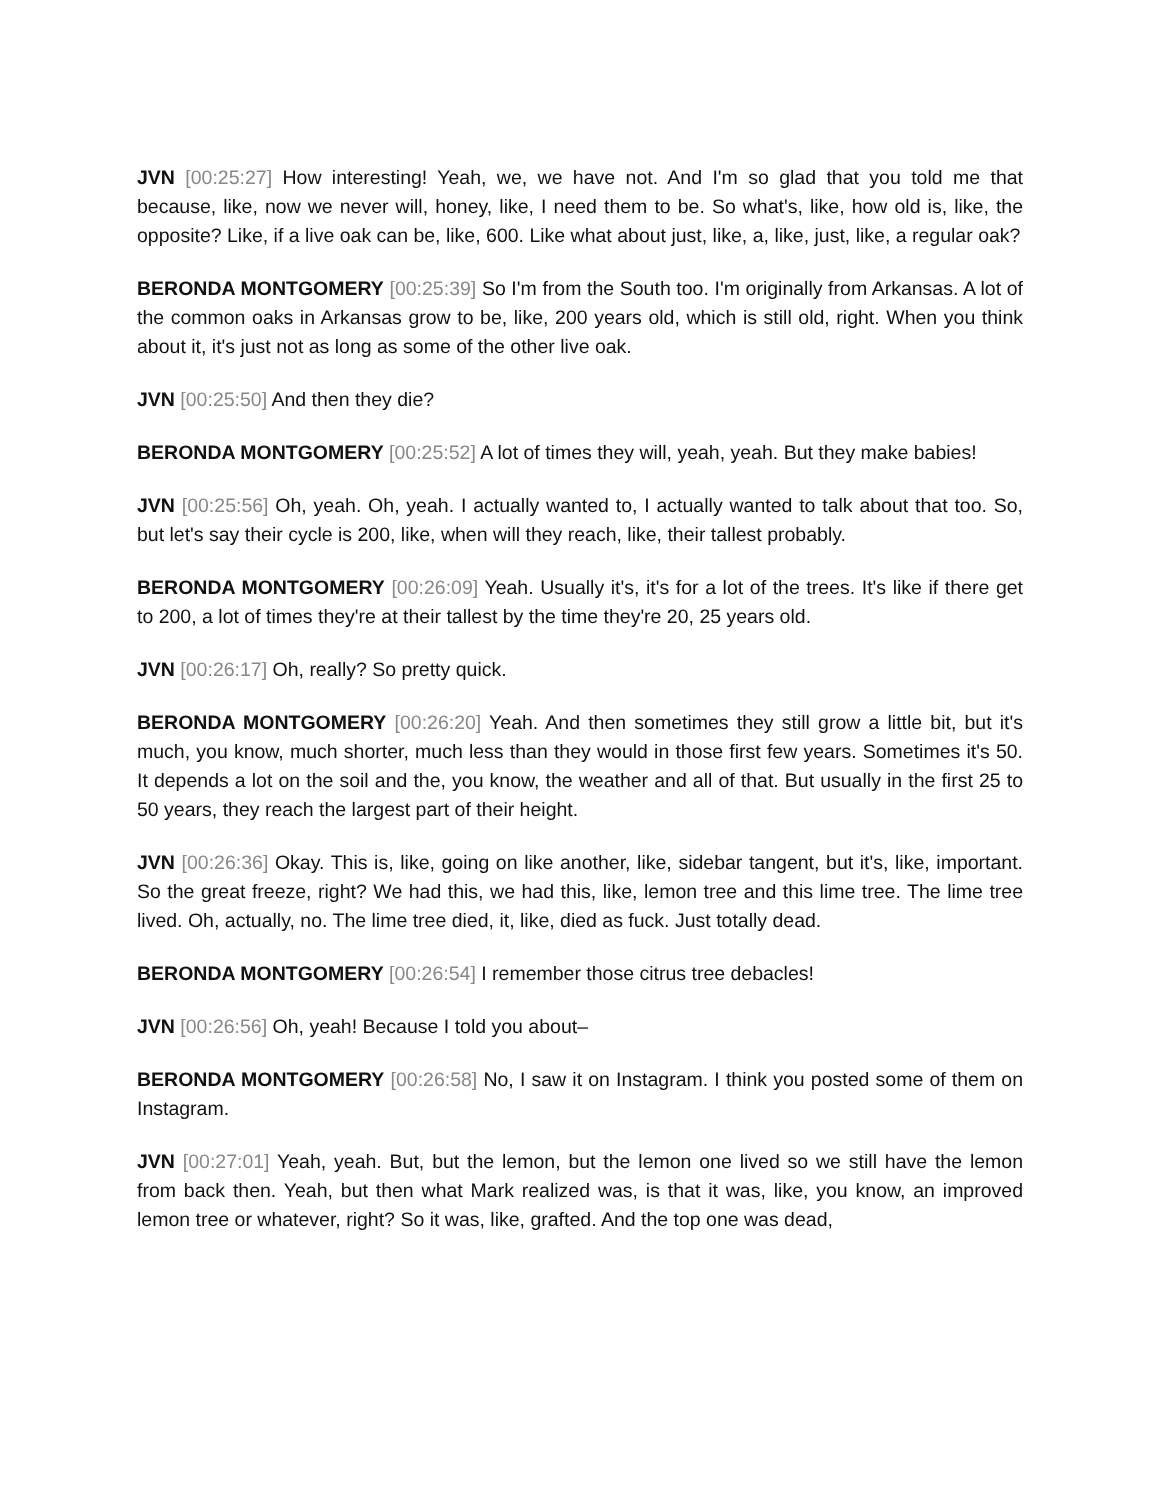JVN [00:25:27] How interesting! Yeah, we, we have not. And I'm so glad that you told me that because, like, now we never will, honey, like, I need them to be. So what's, like, how old is, like, the opposite? Like, if a live oak can be, like, 600. Like what about just, like, a, like, just, like, a regular oak?
BERONDA MONTGOMERY [00:25:39] So I'm from the South too. I'm originally from Arkansas. A lot of the common oaks in Arkansas grow to be, like, 200 years old, which is still old, right. When you think about it, it's just not as long as some of the other live oak.
JVN [00:25:50] And then they die?
BERONDA MONTGOMERY [00:25:52] A lot of times they will, yeah, yeah. But they make babies!
JVN [00:25:56] Oh, yeah. Oh, yeah. I actually wanted to, I actually wanted to talk about that too. So, but let's say their cycle is 200, like, when will they reach, like, their tallest probably.
BERONDA MONTGOMERY [00:26:09] Yeah. Usually it's, it's for a lot of the trees. It's like if there get to 200, a lot of times they're at their tallest by the time they're 20, 25 years old.
JVN [00:26:17] Oh, really? So pretty quick.
BERONDA MONTGOMERY [00:26:20] Yeah. And then sometimes they still grow a little bit, but it's much, you know, much shorter, much less than they would in those first few years. Sometimes it's 50. It depends a lot on the soil and the, you know, the weather and all of that. But usually in the first 25 to 50 years, they reach the largest part of their height.
JVN [00:26:36] Okay. This is, like, going on like another, like, sidebar tangent, but it's, like, important. So the great freeze, right? We had this, we had this, like, lemon tree and this lime tree. The lime tree lived. Oh, actually, no. The lime tree died, it, like, died as fuck. Just totally dead.
BERONDA MONTGOMERY [00:26:54] I remember those citrus tree debacles!
JVN [00:26:56] Oh, yeah! Because I told you about–
BERONDA MONTGOMERY [00:26:58] No, I saw it on Instagram. I think you posted some of them on Instagram.
JVN [00:27:01] Yeah, yeah. But, but the lemon, but the lemon one lived so we still have the lemon from back then. Yeah, but then what Mark realized was, is that it was, like, you know, an improved lemon tree or whatever, right? So it was, like, grafted. And the top one was dead,